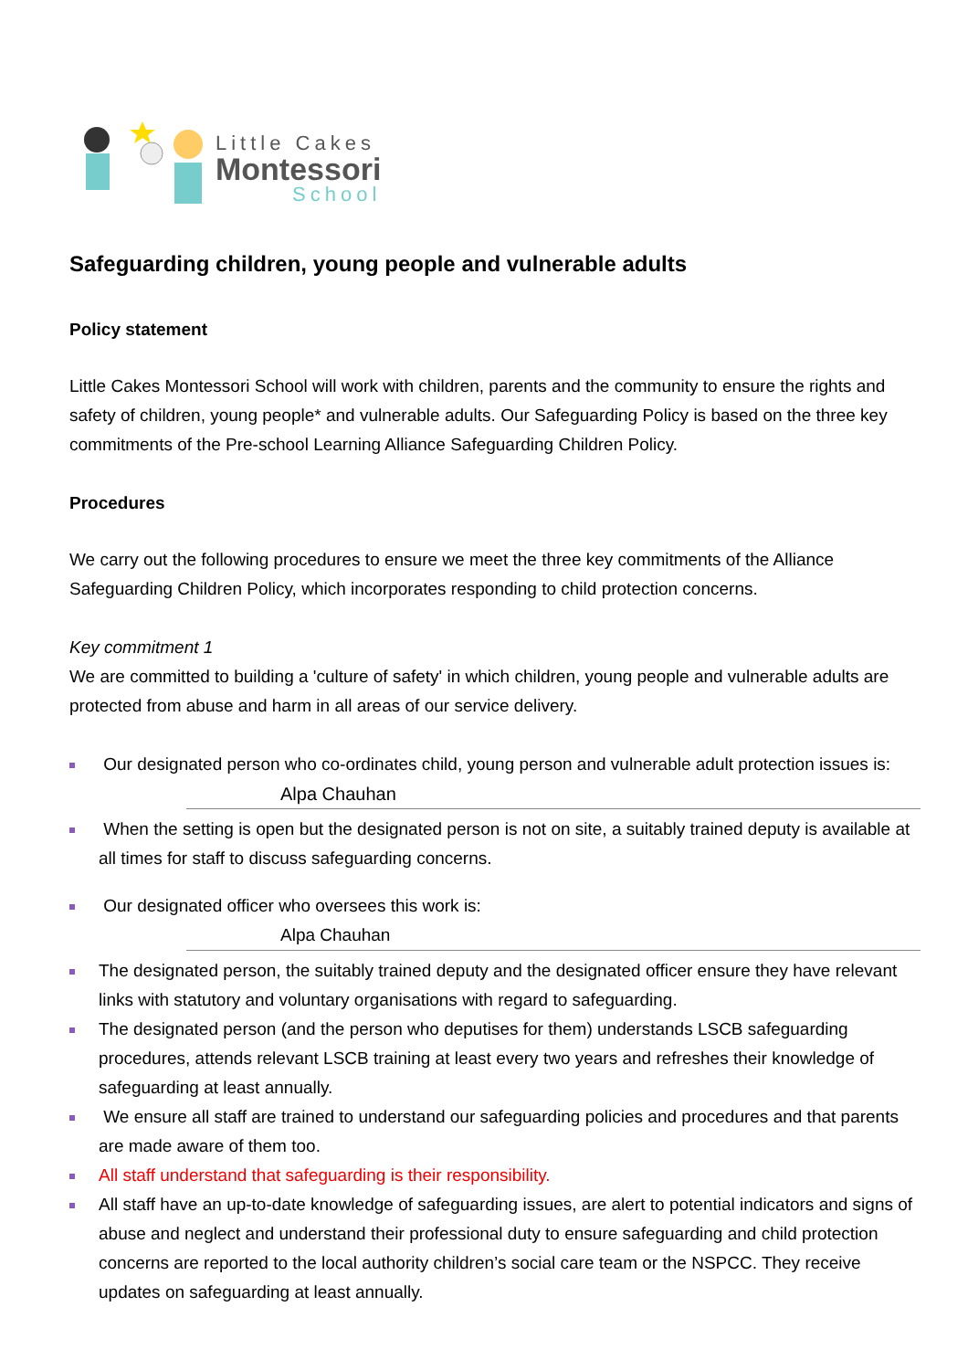Little Cakes
Montessori
School
Safeguarding children, young people and vulnerable adults
Policy statement
Little Cakes Montessori School will work with children, parents and the community to ensure the rights and safety of children, young people* and vulnerable adults. Our Safeguarding Policy is based on the three key commitments of the Pre-school Learning Alliance Safeguarding Children Policy.
Procedures
We carry out the following procedures to ensure we meet the three key commitments of the Alliance Safeguarding Children Policy, which incorporates responding to child protection concerns.
Key commitment 1
We are committed to building a 'culture of safety' in which children, young people and vulnerable adults are protected from abuse and harm in all areas of our service delivery.
Our designated person who co-ordinates child, young person and vulnerable adult protection issues is:
Alpa Chauhan
When the setting is open but the designated person is not on site, a suitably trained deputy is available at all times for staff to discuss safeguarding concerns.
Our designated officer who oversees this work is:
Alpa Chauhan
The designated person, the suitably trained deputy and the designated officer ensure they have relevant links with statutory and voluntary organisations with regard to safeguarding.
The designated person (and the person who deputises for them) understands LSCB safeguarding procedures, attends relevant LSCB training at least every two years and refreshes their knowledge of safeguarding at least annually.
We ensure all staff are trained to understand our safeguarding policies and procedures and that parents are made aware of them too.
All staff understand that safeguarding is their responsibility.
All staff have an up-to-date knowledge of safeguarding issues, are alert to potential indicators and signs of abuse and neglect and understand their professional duty to ensure safeguarding and child protection concerns are reported to the local authority children’s social care team or the NSPCC. They receive updates on safeguarding at least annually.